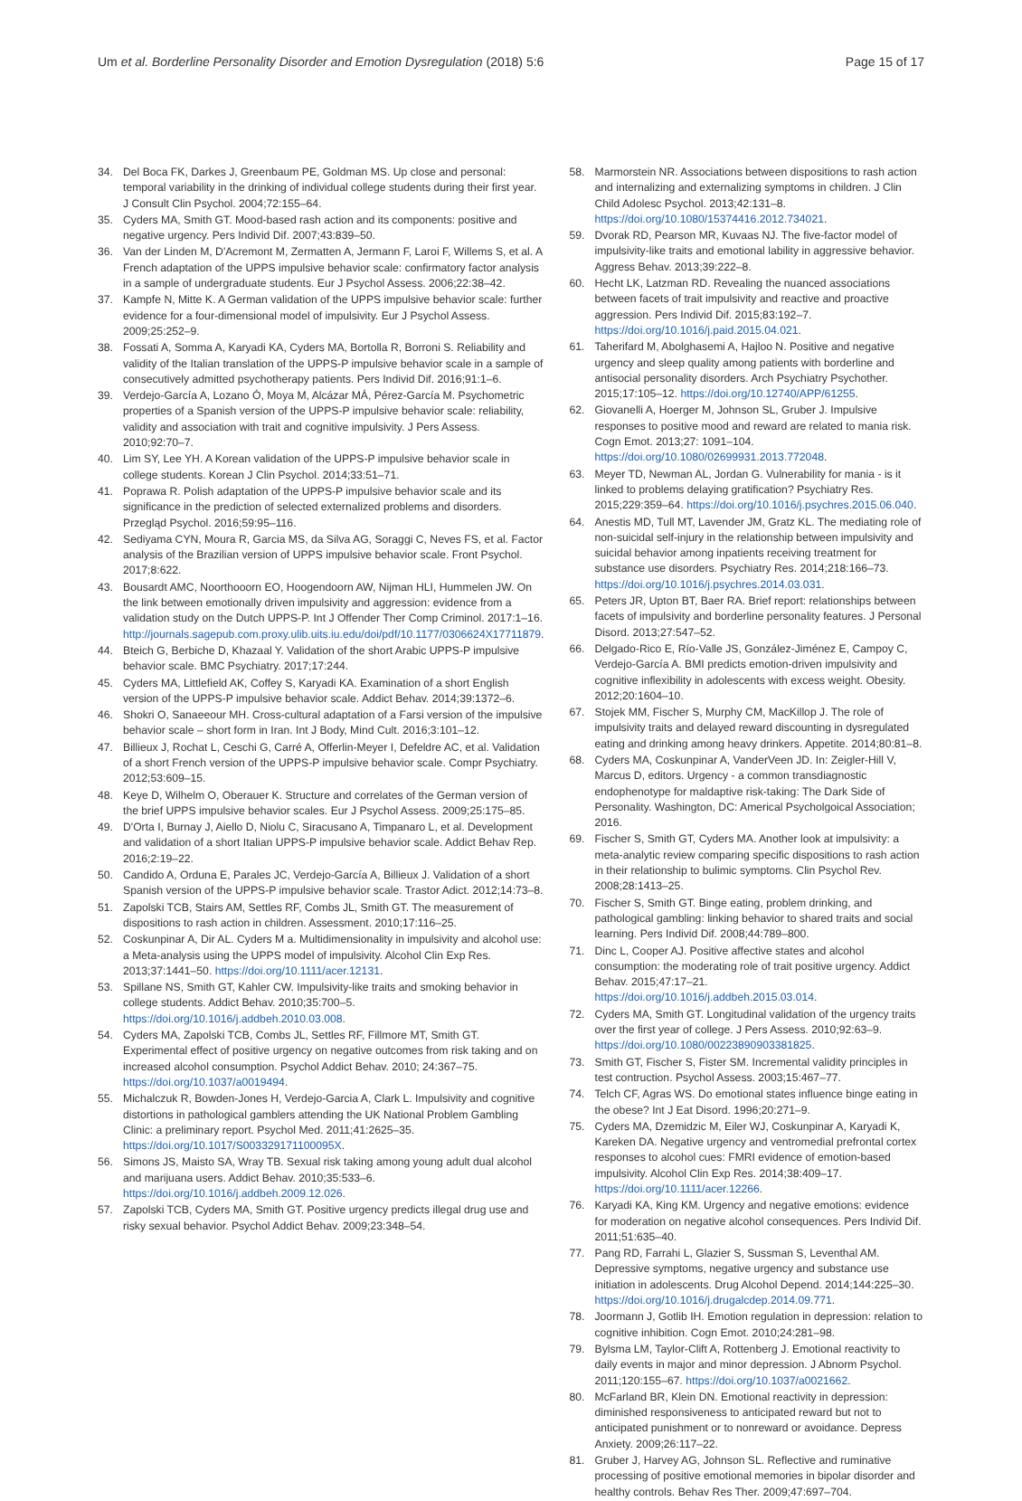Um et al. Borderline Personality Disorder and Emotion Dysregulation (2018) 5:6 Page 15 of 17
34. Del Boca FK, Darkes J, Greenbaum PE, Goldman MS. Up close and personal: temporal variability in the drinking of individual college students during their first year. J Consult Clin Psychol. 2004;72:155–64.
35. Cyders MA, Smith GT. Mood-based rash action and its components: positive and negative urgency. Pers Individ Dif. 2007;43:839–50.
36. Van der Linden M, D'Acremont M, Zermatten A, Jermann F, Laroi F, Willems S, et al. A French adaptation of the UPPS impulsive behavior scale: confirmatory factor analysis in a sample of undergraduate students. Eur J Psychol Assess. 2006;22:38–42.
37. Kampfe N, Mitte K. A German validation of the UPPS impulsive behavior scale: further evidence for a four-dimensional model of impulsivity. Eur J Psychol Assess. 2009;25:252–9.
38. Fossati A, Somma A, Karyadi KA, Cyders MA, Bortolla R, Borroni S. Reliability and validity of the Italian translation of the UPPS-P impulsive behavior scale in a sample of consecutively admitted psychotherapy patients. Pers Individ Dif. 2016;91:1–6.
39. Verdejo-García A, Lozano Ó, Moya M, Alcázar MÁ, Pérez-García M. Psychometric properties of a Spanish version of the UPPS-P impulsive behavior scale: reliability, validity and association with trait and cognitive impulsivity. J Pers Assess. 2010;92:70–7.
40. Lim SY, Lee YH. A Korean validation of the UPPS-P impulsive behavior scale in college students. Korean J Clin Psychol. 2014;33:51–71.
41. Poprawa R. Polish adaptation of the UPPS-P impulsive behavior scale and its significance in the prediction of selected externalized problems and disorders. Przegląd Psychol. 2016;59:95–116.
42. Sediyama CYN, Moura R, Garcia MS, da Silva AG, Soraggi C, Neves FS, et al. Factor analysis of the Brazilian version of UPPS impulsive behavior scale. Front Psychol. 2017;8:622.
43. Bousardt AMC, Noorthooorn EO, Hoogendoorn AW, Nijman HLI, Hummelen JW. On the link between emotionally driven impulsivity and aggression: evidence from a validation study on the Dutch UPPS-P. Int J Offender Ther Comp Criminol. 2017:1–16. http://journals.sagepub.com.proxy.ulib.uits.iu.edu/doi/pdf/10.1177/0306624X17711879.
44. Bteich G, Berbiche D, Khazaal Y. Validation of the short Arabic UPPS-P impulsive behavior scale. BMC Psychiatry. 2017;17:244.
45. Cyders MA, Littlefield AK, Coffey S, Karyadi KA. Examination of a short English version of the UPPS-P impulsive behavior scale. Addict Behav. 2014;39:1372–6.
46. Shokri O, Sanaeeour MH. Cross-cultural adaptation of a Farsi version of the impulsive behavior scale – short form in Iran. Int J Body, Mind Cult. 2016;3:101–12.
47. Billieux J, Rochat L, Ceschi G, Carré A, Offerlin-Meyer I, Defeldre AC, et al. Validation of a short French version of the UPPS-P impulsive behavior scale. Compr Psychiatry. 2012;53:609–15.
48. Keye D, Wilhelm O, Oberauer K. Structure and correlates of the German version of the brief UPPS impulsive behavior scales. Eur J Psychol Assess. 2009;25:175–85.
49. D'Orta I, Burnay J, Aiello D, Niolu C, Siracusano A, Timpanaro L, et al. Development and validation of a short Italian UPPS-P impulsive behavior scale. Addict Behav Rep. 2016;2:19–22.
50. Candido A, Orduna E, Parales JC, Verdejo-García A, Billieux J. Validation of a short Spanish version of the UPPS-P impulsive behavior scale. Trastor Adict. 2012;14:73–8.
51. Zapolski TCB, Stairs AM, Settles RF, Combs JL, Smith GT. The measurement of dispositions to rash action in children. Assessment. 2010;17:116–25.
52. Coskunpinar A, Dir AL. Cyders M a. Multidimensionality in impulsivity and alcohol use: a Meta-analysis using the UPPS model of impulsivity. Alcohol Clin Exp Res. 2013;37:1441–50. https://doi.org/10.1111/acer.12131.
53. Spillane NS, Smith GT, Kahler CW. Impulsivity-like traits and smoking behavior in college students. Addict Behav. 2010;35:700–5. https://doi.org/10.1016/j.addbeh.2010.03.008.
54. Cyders MA, Zapolski TCB, Combs JL, Settles RF, Fillmore MT, Smith GT. Experimental effect of positive urgency on negative outcomes from risk taking and on increased alcohol consumption. Psychol Addict Behav. 2010; 24:367–75. https://doi.org/10.1037/a0019494.
55. Michalczuk R, Bowden-Jones H, Verdejo-Garcia A, Clark L. Impulsivity and cognitive distortions in pathological gamblers attending the UK National Problem Gambling Clinic: a preliminary report. Psychol Med. 2011;41:2625–35. https://doi.org/10.1017/S003329171100095X.
56. Simons JS, Maisto SA, Wray TB. Sexual risk taking among young adult dual alcohol and marijuana users. Addict Behav. 2010;35:533–6. https://doi.org/10.1016/j.addbeh.2009.12.026.
57. Zapolski TCB, Cyders MA, Smith GT. Positive urgency predicts illegal drug use and risky sexual behavior. Psychol Addict Behav. 2009;23:348–54.
58. Marmorstein NR. Associations between dispositions to rash action and internalizing and externalizing symptoms in children. J Clin Child Adolesc Psychol. 2013;42:131–8. https://doi.org/10.1080/15374416.2012.734021.
59. Dvorak RD, Pearson MR, Kuvaas NJ. The five-factor model of impulsivity-like traits and emotional lability in aggressive behavior. Aggress Behav. 2013;39:222–8.
60. Hecht LK, Latzman RD. Revealing the nuanced associations between facets of trait impulsivity and reactive and proactive aggression. Pers Individ Dif. 2015;83:192–7. https://doi.org/10.1016/j.paid.2015.04.021.
61. Taherifard M, Abolghasemi A, Hajloo N. Positive and negative urgency and sleep quality among patients with borderline and antisocial personality disorders. Arch Psychiatry Psychother. 2015;17:105–12. https://doi.org/10.12740/APP/61255.
62. Giovanelli A, Hoerger M, Johnson SL, Gruber J. Impulsive responses to positive mood and reward are related to mania risk. Cogn Emot. 2013;27: 1091–104. https://doi.org/10.1080/02699931.2013.772048.
63. Meyer TD, Newman AL, Jordan G. Vulnerability for mania - is it linked to problems delaying gratification? Psychiatry Res. 2015;229:359–64. https://doi.org/10.1016/j.psychres.2015.06.040.
64. Anestis MD, Tull MT, Lavender JM, Gratz KL. The mediating role of non-suicidal self-injury in the relationship between impulsivity and suicidal behavior among inpatients receiving treatment for substance use disorders. Psychiatry Res. 2014;218:166–73. https://doi.org/10.1016/j.psychres.2014.03.031.
65. Peters JR, Upton BT, Baer RA. Brief report: relationships between facets of impulsivity and borderline personality features. J Personal Disord. 2013;27:547–52.
66. Delgado-Rico E, Río-Valle JS, González-Jiménez E, Campoy C, Verdejo-García A. BMI predicts emotion-driven impulsivity and cognitive inflexibility in adolescents with excess weight. Obesity. 2012;20:1604–10.
67. Stojek MM, Fischer S, Murphy CM, MacKillop J. The role of impulsivity traits and delayed reward discounting in dysregulated eating and drinking among heavy drinkers. Appetite. 2014;80:81–8.
68. Cyders MA, Coskunpinar A, VanderVeen JD. In: Zeigler-Hill V, Marcus D, editors. Urgency - a common transdiagnostic endophenotype for maldaptive risk-taking: The Dark Side of Personality. Washington, DC: Americal Psycholgoical Association; 2016.
69. Fischer S, Smith GT, Cyders MA. Another look at impulsivity: a meta-analytic review comparing specific dispositions to rash action in their relationship to bulimic symptoms. Clin Psychol Rev. 2008;28:1413–25.
70. Fischer S, Smith GT. Binge eating, problem drinking, and pathological gambling: linking behavior to shared traits and social learning. Pers Individ Dif. 2008;44:789–800.
71. Dinc L, Cooper AJ. Positive affective states and alcohol consumption: the moderating role of trait positive urgency. Addict Behav. 2015;47:17–21. https://doi.org/10.1016/j.addbeh.2015.03.014.
72. Cyders MA, Smith GT. Longitudinal validation of the urgency traits over the first year of college. J Pers Assess. 2010;92:63–9. https://doi.org/10.1080/00223890903381825.
73. Smith GT, Fischer S, Fister SM. Incremental validity principles in test contruction. Psychol Assess. 2003;15:467–77.
74. Telch CF, Agras WS. Do emotional states influence binge eating in the obese? Int J Eat Disord. 1996;20:271–9.
75. Cyders MA, Dzemidzic M, Eiler WJ, Coskunpinar A, Karyadi K, Kareken DA. Negative urgency and ventromedial prefrontal cortex responses to alcohol cues: FMRI evidence of emotion-based impulsivity. Alcohol Clin Exp Res. 2014;38:409–17. https://doi.org/10.1111/acer.12266.
76. Karyadi KA, King KM. Urgency and negative emotions: evidence for moderation on negative alcohol consequences. Pers Individ Dif. 2011;51:635–40.
77. Pang RD, Farrahi L, Glazier S, Sussman S, Leventhal AM. Depressive symptoms, negative urgency and substance use initiation in adolescents. Drug Alcohol Depend. 2014;144:225–30. https://doi.org/10.1016/j.drugalcdep.2014.09.771.
78. Joormann J, Gotlib IH. Emotion regulation in depression: relation to cognitive inhibition. Cogn Emot. 2010;24:281–98.
79. Bylsma LM, Taylor-Clift A, Rottenberg J. Emotional reactivity to daily events in major and minor depression. J Abnorm Psychol. 2011;120:155–67. https://doi.org/10.1037/a0021662.
80. McFarland BR, Klein DN. Emotional reactivity in depression: diminished responsiveness to anticipated reward but not to anticipated punishment or to nonreward or avoidance. Depress Anxiety. 2009;26:117–22.
81. Gruber J, Harvey AG, Johnson SL. Reflective and ruminative processing of positive emotional memories in bipolar disorder and healthy controls. Behav Res Ther. 2009;47:697–704.